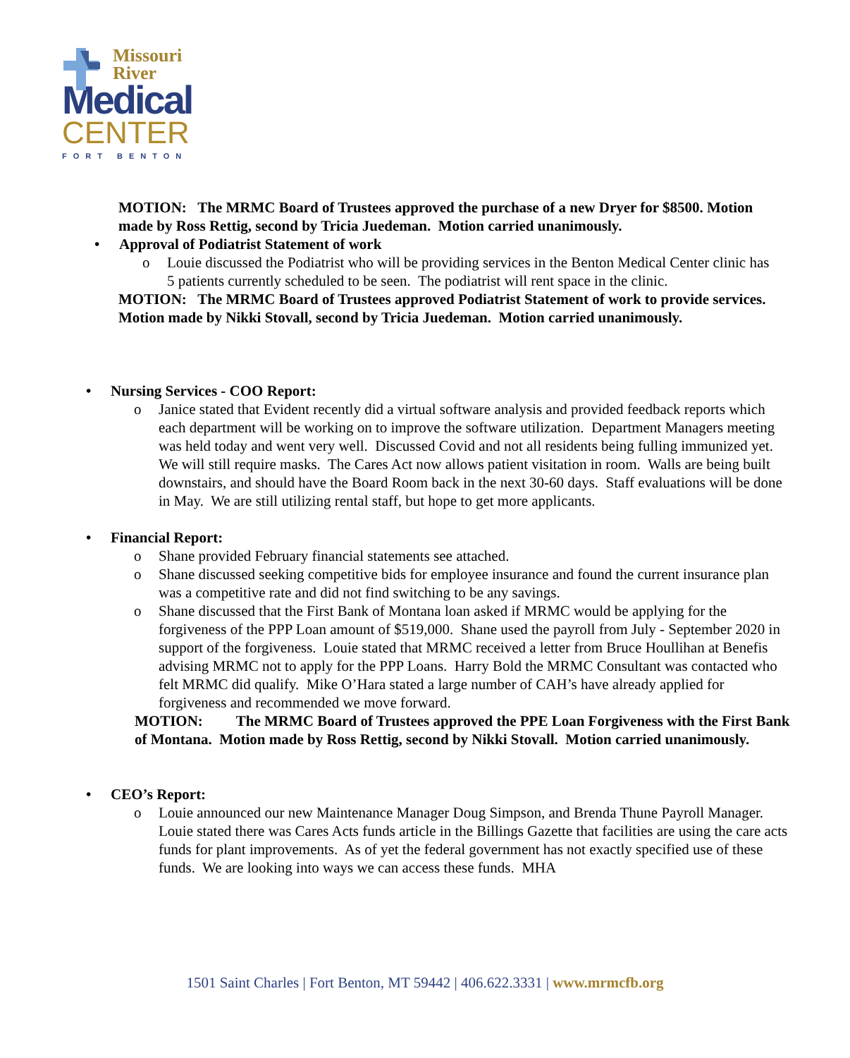Missouri
River
Medical
CENTER
FORT BENTON
MOTION: The MRMC Board of Trustees approved the purchase of a new Dryer for $8500. Motion made by Ross Rettig, second by Tricia Juedeman. Motion carried unanimously.
• Approval of Podiatrist Statement of work
o Louie discussed the Podiatrist who will be providing services in the Benton Medical Center clinic has 5 patients currently scheduled to be seen. The podiatrist will rent space in the clinic.
MOTION: The MRMC Board of Trustees approved Podiatrist Statement of work to provide services. Motion made by Nikki Stovall, second by Tricia Juedeman. Motion carried unanimously.
• Nursing Services - COO Report:
o Janice stated that Evident recently did a virtual software analysis and provided feedback reports which each department will be working on to improve the software utilization. Department Managers meeting was held today and went very well. Discussed Covid and not all residents being fulling immunized yet. We will still require masks. The Cares Act now allows patient visitation in room. Walls are being built downstairs, and should have the Board Room back in the next 30-60 days. Staff evaluations will be done in May. We are still utilizing rental staff, but hope to get more applicants.
• Financial Report:
o Shane provided February financial statements see attached.
o Shane discussed seeking competitive bids for employee insurance and found the current insurance plan was a competitive rate and did not find switching to be any savings.
o Shane discussed that the First Bank of Montana loan asked if MRMC would be applying for the forgiveness of the PPP Loan amount of $519,000. Shane used the payroll from July - September 2020 in support of the forgiveness. Louie stated that MRMC received a letter from Bruce Houllihan at Benefis advising MRMC not to apply for the PPP Loans. Harry Bold the MRMC Consultant was contacted who felt MRMC did qualify. Mike O’Hara stated a large number of CAH’s have already applied for forgiveness and recommended we move forward.
MOTION: The MRMC Board of Trustees approved the PPE Loan Forgiveness with the First Bank of Montana. Motion made by Ross Rettig, second by Nikki Stovall. Motion carried unanimously.
• CEO’s Report:
o Louie announced our new Maintenance Manager Doug Simpson, and Brenda Thune Payroll Manager. Louie stated there was Cares Acts funds article in the Billings Gazette that facilities are using the care acts funds for plant improvements. As of yet the federal government has not exactly specified use of these funds. We are looking into ways we can access these funds. MHA
1501 Saint Charles | Fort Benton, MT 59442 | 406.622.3331 | www.mrmcfb.org